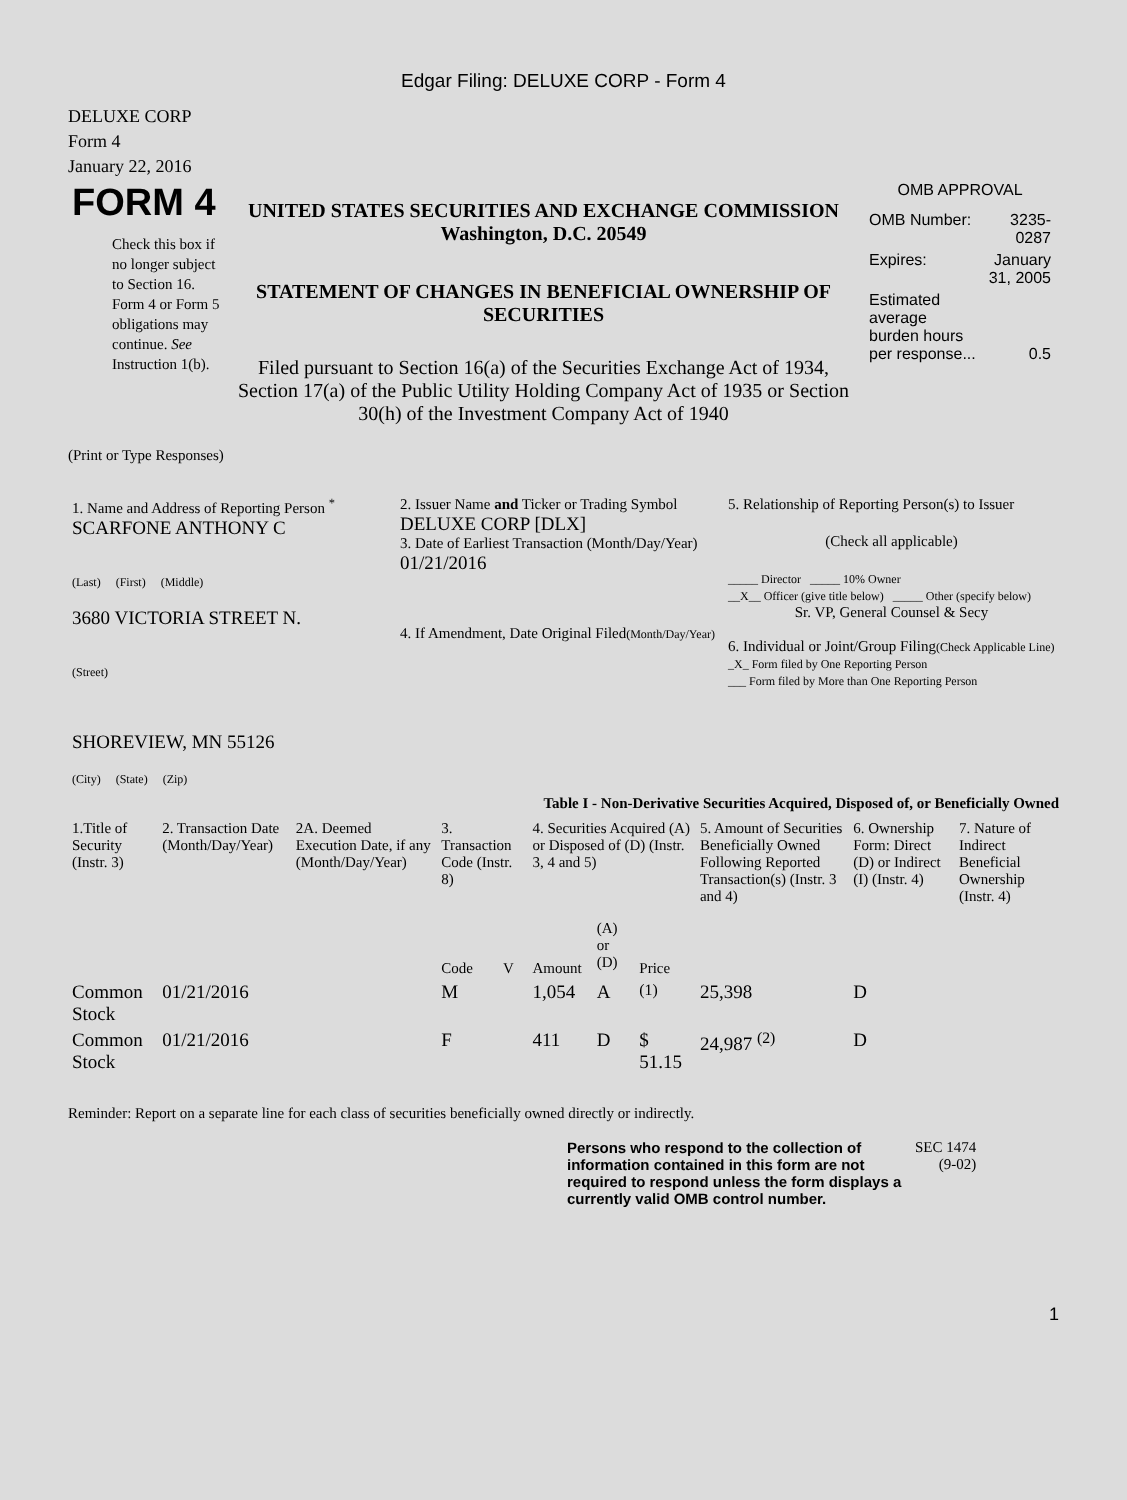Edgar Filing: DELUXE CORP - Form 4
DELUXE CORP
Form 4
January 22, 2016
| FORM 4 Check this box if no longer subject to Section 16. Form 4 or Form 5 obligations may continue. See Instruction 1(b). | UNITED STATES SECURITIES AND EXCHANGE COMMISSION Washington, D.C. 20549 STATEMENT OF CHANGES IN BENEFICIAL OWNERSHIP OF SECURITIES Filed pursuant to Section 16(a) of the Securities Exchange Act of 1934, Section 17(a) of the Public Utility Holding Company Act of 1935 or Section 30(h) of the Investment Company Act of 1940 | OMB APPROVAL / OMB Number: / 3235-0287 / / Expires: / January 31, 2005 / / Estimated average burden hours per response... / 0.5 / |
(Print or Type Responses)
| 1. Name and Address of Reporting Person <sup>*</sup> SCARFONE ANTHONY C (Last) (First) (Middle) 3680 VICTORIA STREET N. (Street) SHOREVIEW, MN 55126 (City) (State) (Zip) | 2. Issuer Name and Ticker or Trading Symbol DELUXE CORP [DLX] 3. Date of Earliest Transaction (Month/Day/Year) 01/21/2016 4. If Amendment, Date Original Filed (Month/Day/Year) | 5. Relationship of Reporting Person(s) to Issuer (Check all applicable) _____ Director _____ 10% Owner __X__ Officer (give title below) _____ Other (specify below) Sr. VP, General Counsel & Secy 6. Individual or Joint/Group Filing (Check Applicable Line) _X_ Form filed by One Reporting Person ___ Form filed by More than One Reporting Person |
Table I - Non-Derivative Securities Acquired, Disposed of, or Beneficially Owned
| 1.Title of Security (Instr. 3) | 2. Transaction Date (Month/Day/Year) | 2A. Deemed Execution Date, if any (Month/Day/Year) | 3. Transaction Code (Instr. 8) | | 4. Securities Acquired (A) or Disposed of (D) (Instr. 3, 4 and 5) | | | 5. Amount of Securities Beneficially Owned Following Reported Transaction(s) (Instr. 3 and 4) | 6. Ownership Form: Direct (D) or Indirect (I) (Instr. 4) | 7. Nature of Indirect Beneficial Ownership (Instr. 4) |
| --- | --- | --- | --- | --- | --- | --- | --- | --- | --- | --- |
| | | | Code | V | Amount | (A) or (D) | Price | | | |
| Common Stock | 01/21/2016 | | M | | 1,054 | A | <sup>(1)</sup> | 25,398 | D | |
| Common Stock | 01/21/2016 | | F | | 411 | D | $ 51.15 | 24,987 <sup>(2)</sup> | D | |
Reminder: Report on a separate line for each class of securities beneficially owned directly or indirectly.
| Persons who respond to the collection of information contained in this form are not required to respond unless the form displays a currently valid OMB control number. | SEC 1474 (9-02) |
1